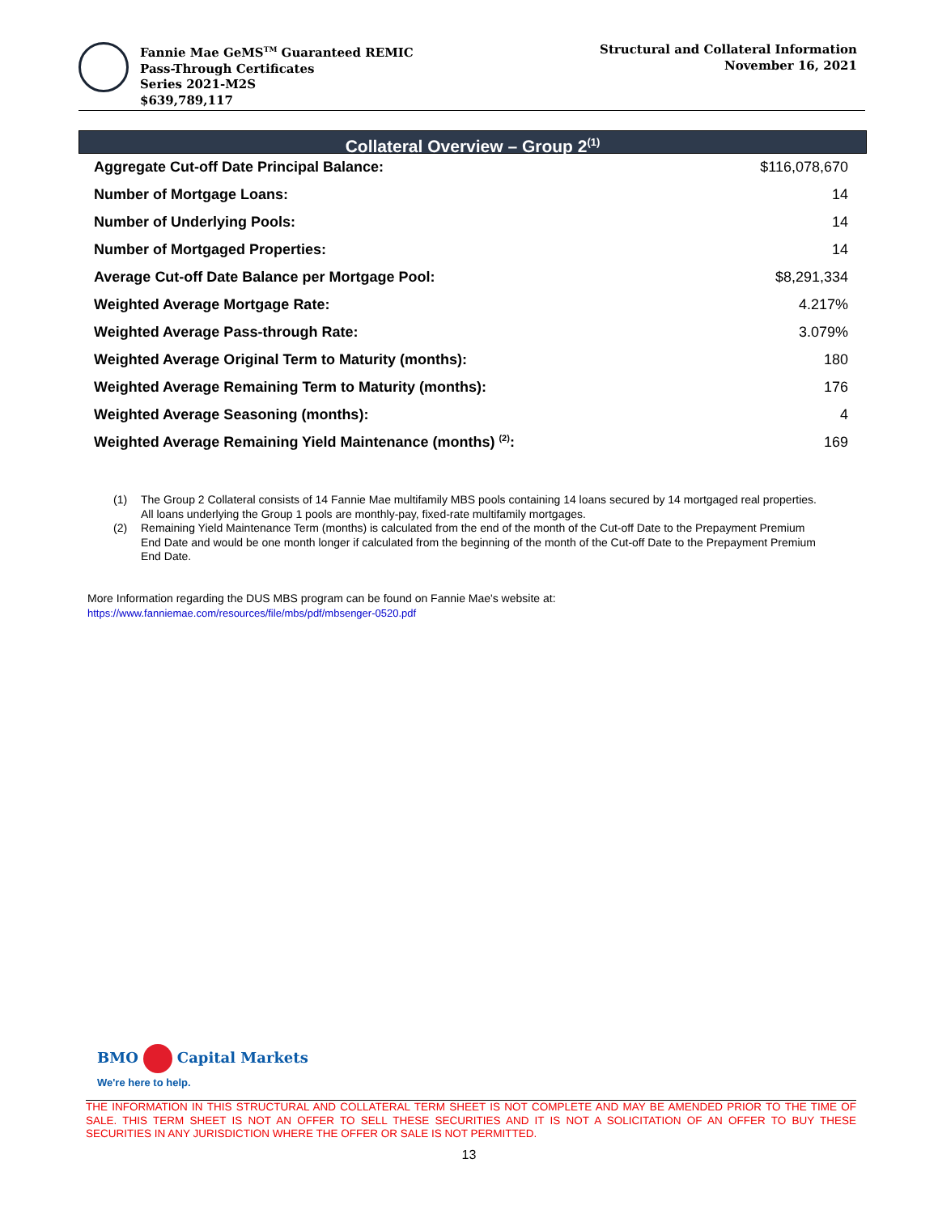Fannie Mae GeMS<sup>TM</sup> Guaranteed REMIC
Pass-Through Certificates
Series 2021-M2S
$639,789,117
Structural and Collateral Information
November 16, 2021
Collateral Overview – Group 2<sup>(1)</sup>
| Aggregate Cut-off Date Principal Balance: | $116,078,670 |
| Number of Mortgage Loans: | 14 |
| Number of Underlying Pools: | 14 |
| Number of Mortgaged Properties: | 14 |
| Average Cut-off Date Balance per Mortgage Pool: | $8,291,334 |
| Weighted Average Mortgage Rate: | 4.217% |
| Weighted Average Pass-through Rate: | 3.079% |
| Weighted Average Original Term to Maturity (months): | 180 |
| Weighted Average Remaining Term to Maturity (months): | 176 |
| Weighted Average Seasoning (months): | 4 |
| Weighted Average Remaining Yield Maintenance (months) <sup>(2)</sup>: | 169 |
(1) The Group 2 Collateral consists of 14 Fannie Mae multifamily MBS pools containing 14 loans secured by 14 mortgaged real properties. All loans underlying the Group 1 pools are monthly-pay, fixed-rate multifamily mortgages.
(2) Remaining Yield Maintenance Term (months) is calculated from the end of the month of the Cut-off Date to the Prepayment Premium End Date and would be one month longer if calculated from the beginning of the month of the Cut-off Date to the Prepayment Premium End Date.
More Information regarding the DUS MBS program can be found on Fannie Mae's website at:
https://www.fanniemae.com/resources/file/mbs/pdf/mbsenger-0520.pdf
BMO Capital Markets
We're here to help.
THE INFORMATION IN THIS STRUCTURAL AND COLLATERAL TERM SHEET IS NOT COMPLETE AND MAY BE AMENDED PRIOR TO THE TIME OF SALE. THIS TERM SHEET IS NOT AN OFFER TO SELL THESE SECURITIES AND IT IS NOT A SOLICITATION OF AN OFFER TO BUY THESE SECURITIES IN ANY JURISDICTION WHERE THE OFFER OR SALE IS NOT PERMITTED.
13